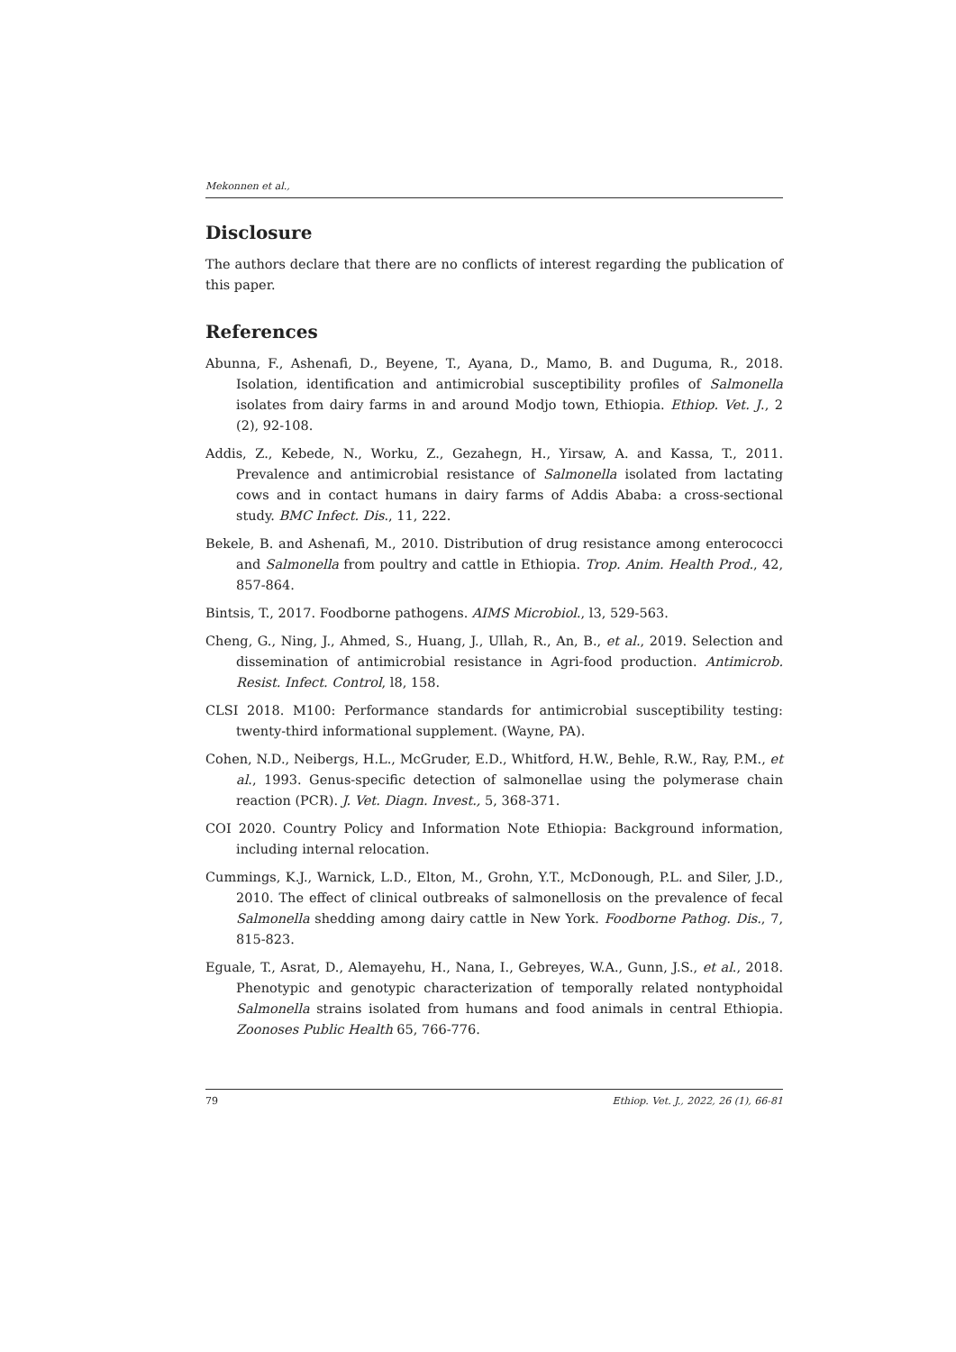Mekonnen et al.,
Disclosure
The authors declare that there are no conflicts of interest regarding the publication of this paper.
References
Abunna, F., Ashenafi, D., Beyene, T., Ayana, D., Mamo, B. and Duguma, R., 2018. Isolation, identification and antimicrobial susceptibility profiles of Salmonella isolates from dairy farms in and around Modjo town, Ethiopia. Ethiop. Vet. J., 2 (2), 92-108.
Addis, Z., Kebede, N., Worku, Z., Gezahegn, H., Yirsaw, A. and Kassa, T., 2011. Prevalence and antimicrobial resistance of Salmonella isolated from lactating cows and in contact humans in dairy farms of Addis Ababa: a cross-sectional study. BMC Infect. Dis., 11, 222.
Bekele, B. and Ashenafi, M., 2010. Distribution of drug resistance among enterococci and Salmonella from poultry and cattle in Ethiopia. Trop. Anim. Health Prod., 42, 857-864.
Bintsis, T., 2017. Foodborne pathogens. AIMS Microbiol., l3, 529-563.
Cheng, G., Ning, J., Ahmed, S., Huang, J., Ullah, R., An, B., et al., 2019. Selection and dissemination of antimicrobial resistance in Agri-food production. Antimicrob. Resist. Infect. Control, l8, 158.
CLSI 2018. M100: Performance standards for antimicrobial susceptibility testing: twenty-third informational supplement. (Wayne, PA).
Cohen, N.D., Neibergs, H.L., McGruder, E.D., Whitford, H.W., Behle, R.W., Ray, P.M., et al., 1993. Genus-specific detection of salmonellae using the polymerase chain reaction (PCR). J. Vet. Diagn. Invest., 5, 368-371.
COI 2020. Country Policy and Information Note Ethiopia: Background information, including internal relocation.
Cummings, K.J., Warnick, L.D., Elton, M., Grohn, Y.T., McDonough, P.L. and Siler, J.D., 2010. The effect of clinical outbreaks of salmonellosis on the prevalence of fecal Salmonella shedding among dairy cattle in New York. Foodborne Pathog. Dis., 7, 815-823.
Eguale, T., Asrat, D., Alemayehu, H., Nana, I., Gebreyes, W.A., Gunn, J.S., et al., 2018. Phenotypic and genotypic characterization of temporally related nontyphoidal Salmonella strains isolated from humans and food animals in central Ethiopia. Zoonoses Public Health 65, 766-776.
79 Ethiop. Vet. J., 2022, 26 (1), 66-81